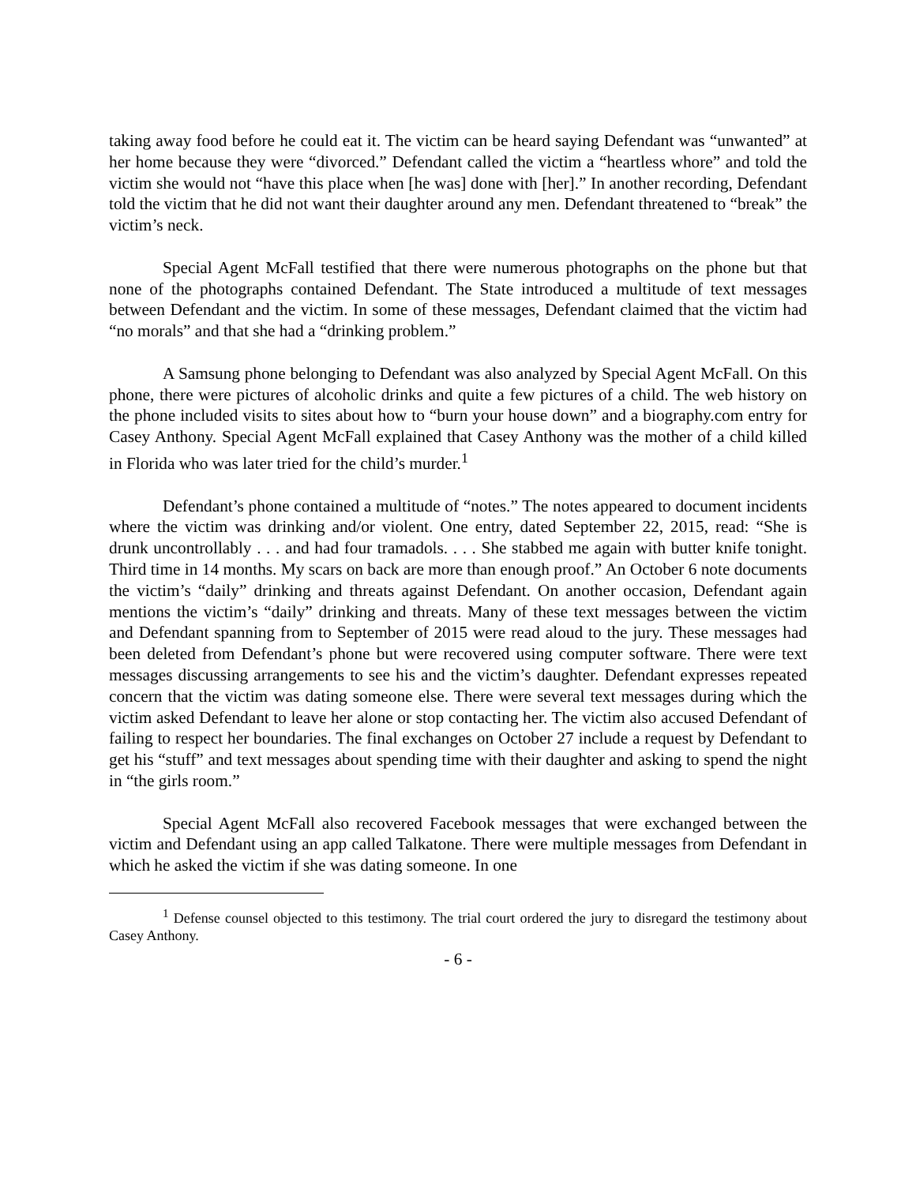taking away food before he could eat it. The victim can be heard saying Defendant was “unwanted” at her home because they were “divorced.” Defendant called the victim a “heartless whore” and told the victim she would not “have this place when [he was] done with [her].” In another recording, Defendant told the victim that he did not want their daughter around any men. Defendant threatened to “break” the victim’s neck.
Special Agent McFall testified that there were numerous photographs on the phone but that none of the photographs contained Defendant. The State introduced a multitude of text messages between Defendant and the victim. In some of these messages, Defendant claimed that the victim had “no morals” and that she had a “drinking problem.”
A Samsung phone belonging to Defendant was also analyzed by Special Agent McFall. On this phone, there were pictures of alcoholic drinks and quite a few pictures of a child. The web history on the phone included visits to sites about how to “burn your house down” and a biography.com entry for Casey Anthony. Special Agent McFall explained that Casey Anthony was the mother of a child killed in Florida who was later tried for the child’s murder.<sup>1</sup>
Defendant’s phone contained a multitude of “notes.” The notes appeared to document incidents where the victim was drinking and/or violent. One entry, dated September 22, 2015, read: “She is drunk uncontrollably . . . and had four tramadols. . . . She stabbed me again with butter knife tonight. Third time in 14 months. My scars on back are more than enough proof.” An October 6 note documents the victim’s “daily” drinking and threats against Defendant. On another occasion, Defendant again mentions the victim’s “daily” drinking and threats. Many of these text messages between the victim and Defendant spanning from to September of 2015 were read aloud to the jury. These messages had been deleted from Defendant’s phone but were recovered using computer software. There were text messages discussing arrangements to see his and the victim’s daughter. Defendant expresses repeated concern that the victim was dating someone else. There were several text messages during which the victim asked Defendant to leave her alone or stop contacting her. The victim also accused Defendant of failing to respect her boundaries. The final exchanges on October 27 include a request by Defendant to get his “stuff” and text messages about spending time with their daughter and asking to spend the night in “the girls room.”
Special Agent McFall also recovered Facebook messages that were exchanged between the victim and Defendant using an app called Talkatone. There were multiple messages from Defendant in which he asked the victim if she was dating someone. In one
<sup>1</sup> Defense counsel objected to this testimony. The trial court ordered the jury to disregard the testimony about Casey Anthony.
- 6 -